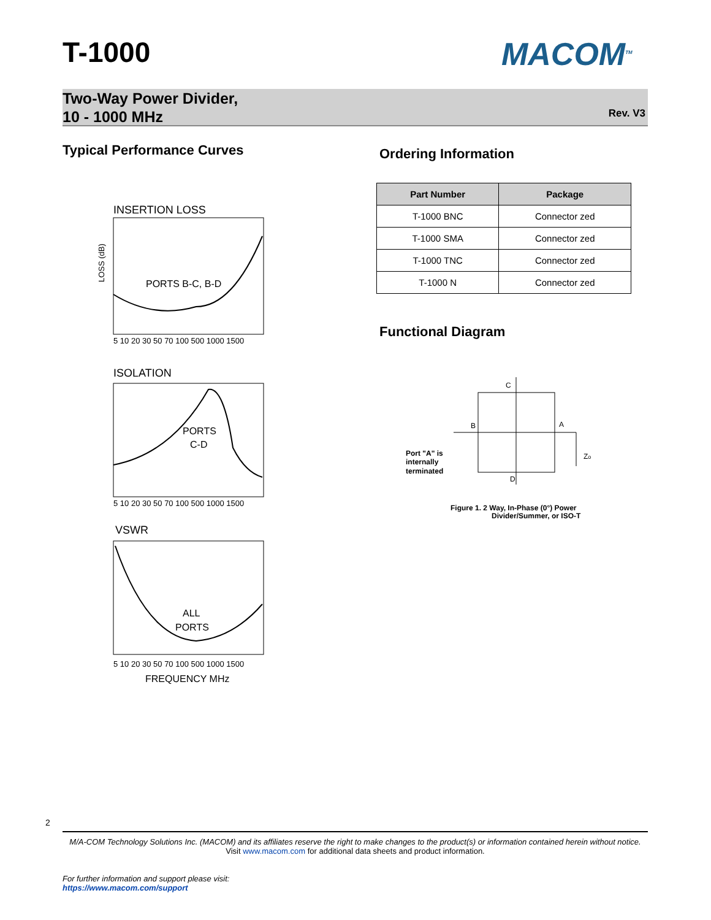T-1000 MACOM<sup>TM</sup>
Two-Way Power Divider,
10 - 1000 MHz
Rev. V3
Typical Performance Curves Ordering Information
| Part Number | Package |
| --- | --- |
| T-1000 BNC | Connector zed |
| T-1000 SMA | Connector zed |
| T-1000 TNC | Connector zed |
| T-1000 N | Connector zed |
Functional Diagram
INSERTION LOSS
PORTS B-C, B-D
5 10 20 30 50 70 100 500 1000 1500
LOSS (dB)
ISOLATION
PORTS
C-D
5 10 20 30 50 70 100 500 1000 1500
VSWR
ALL
PORTS
5 10 20 30 50 70 100 500 1000 1500
FREQUENCY MHz
C
B
A
D
Port "A" is
internally
terminated
Zo
Figure 1. 2 Way, In-Phase (0°) Power
Divider/Summer, or ISO-T
2
M/A-COM Technology Solutions Inc. (MACOM) and its affiliates reserve the right to make changes to the product(s) or information contained herein without notice.
Visit www.macom.com for additional data sheets and product information.
For further information and support please visit:
https://www.macom.com/support